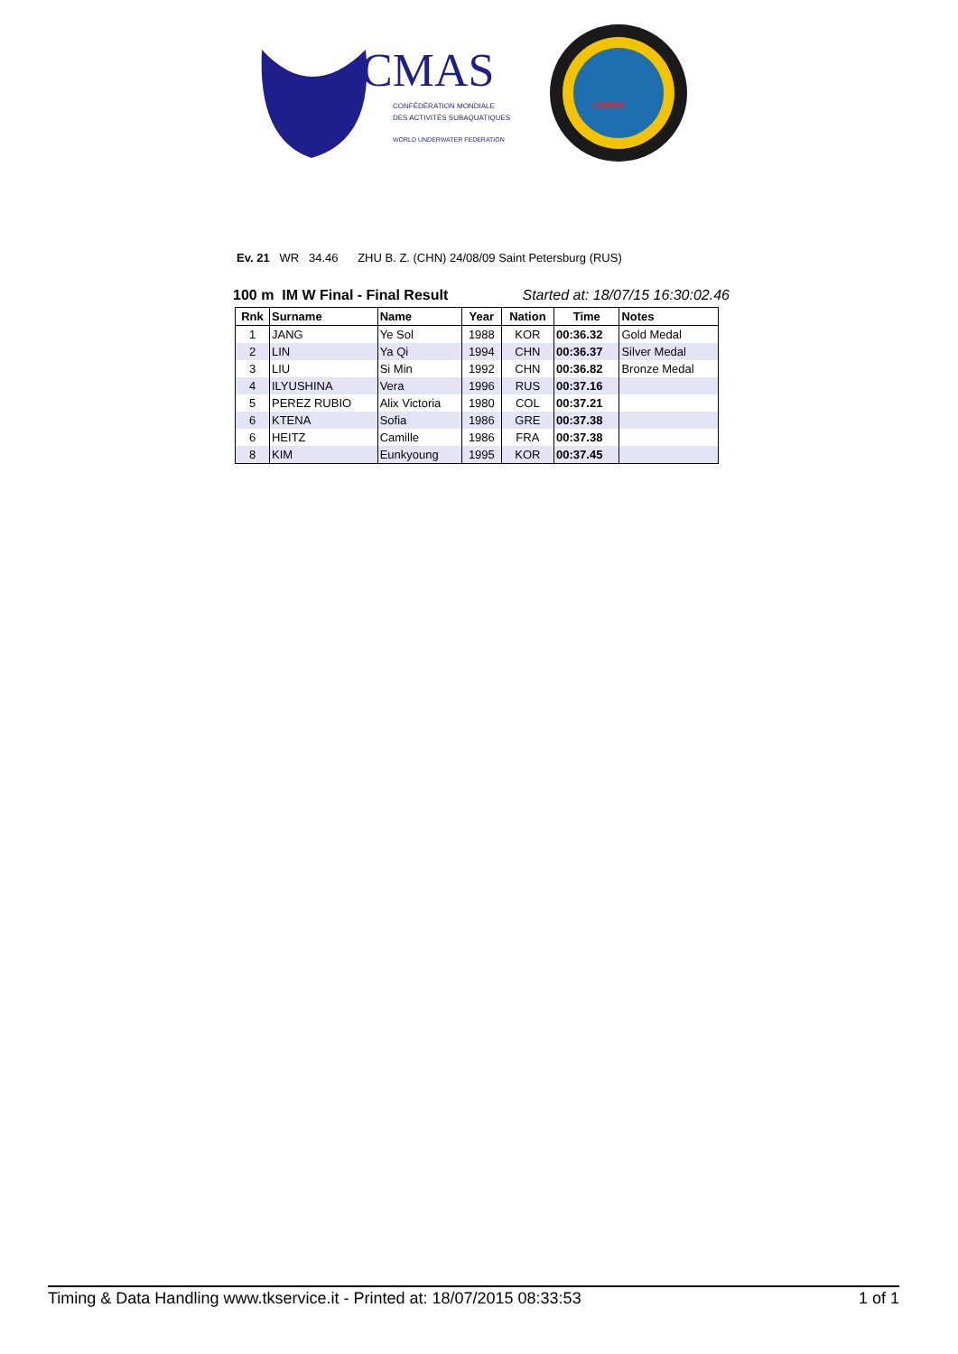CMAS
CONFÉDÉRATION MONDIALE
DES ACTIVITÉS SUBAQUATIQUES
WORLD UNDERWATER FEDERATION
CHINA
Ev. 21 WR 34.46 ZHU B. Z. (CHN) 24/08/09 Saint Petersburg (RUS)
100 m IM W Final - Final Result Started at: 18/07/15 16:30:02.46
| Rnk | Surname | Name | Year | Nation | Time | Notes |
| --- | --- | --- | --- | --- | --- | --- |
| 1 | JANG | Ye Sol | 1988 | KOR | 00:36.32 | Gold Medal |
| 2 | LIN | Ya Qi | 1994 | CHN | 00:36.37 | Silver Medal |
| 3 | LIU | Si Min | 1992 | CHN | 00:36.82 | Bronze Medal |
| 4 | ILYUSHINA | Vera | 1996 | RUS | 00:37.16 | |
| 5 | PEREZ RUBIO | Alix Victoria | 1980 | COL | 00:37.21 | |
| 6 | KTENA | Sofia | 1986 | GRE | 00:37.38 | |
| 6 | HEITZ | Camille | 1986 | FRA | 00:37.38 | |
| 8 | KIM | Eunkyoung | 1995 | KOR | 00:37.45 | |
Timing & Data Handling www.tkservice.it - Printed at: 18/07/2015 08:33:53 1 of 1